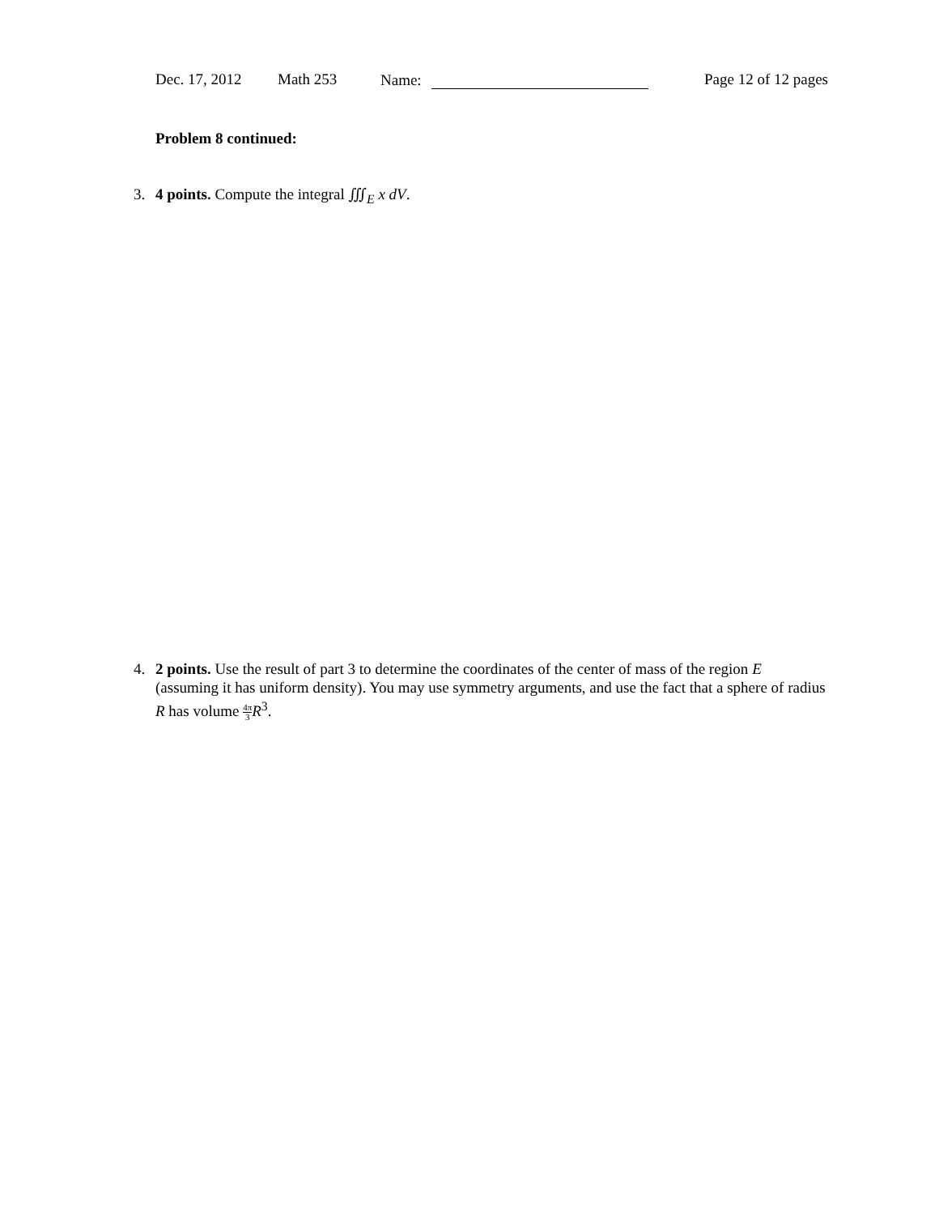Dec. 17, 2012 Math 253 Name: Page 12 of 12 pages
Problem 8 continued:
3. 4 points. Compute the integral ∭<sub>E</sub> x dV.
4. 2 points. Use the result of part 3 to determine the coordinates of the center of mass of the region E (assuming it has uniform density). You may use symmetry arguments, and use the fact that a sphere of radius R has volume 4π 3 R<sup>3</sup>.